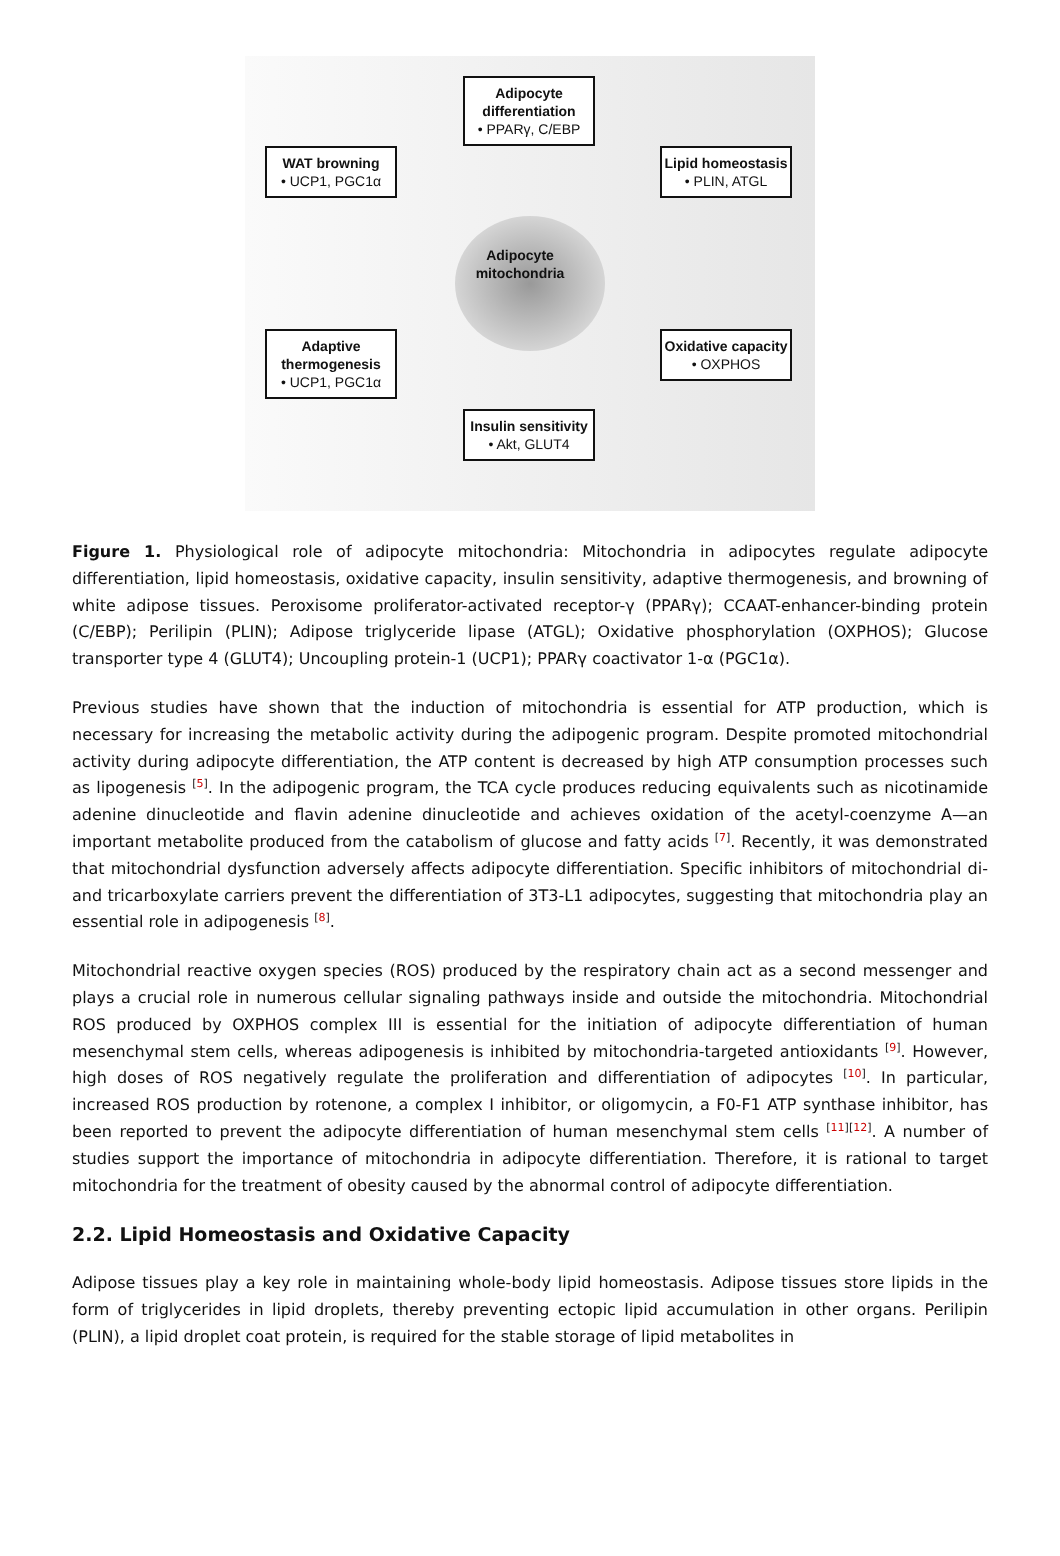Adipocyte differentiation
• PPARγ, C/EBP
WAT browning
• UCP1, PGC1α
Lipid homeostasis
• PLIN, ATGL
Adipocyte mitochondria
Adaptive thermogenesis
• UCP1, PGC1α
Oxidative capacity
• OXPHOS
Insulin sensitivity
• Akt, GLUT4
Figure 1. Physiological role of adipocyte mitochondria: Mitochondria in adipocytes regulate adipocyte differentiation, lipid homeostasis, oxidative capacity, insulin sensitivity, adaptive thermogenesis, and browning of white adipose tissues. Peroxisome proliferator-activated receptor-γ (PPARγ); CCAAT-enhancer-binding protein (C/EBP); Perilipin (PLIN); Adipose triglyceride lipase (ATGL); Oxidative phosphorylation (OXPHOS); Glucose transporter type 4 (GLUT4); Uncoupling protein-1 (UCP1); PPARγ coactivator 1-α (PGC1α).
Previous studies have shown that the induction of mitochondria is essential for ATP production, which is necessary for increasing the metabolic activity during the adipogenic program. Despite promoted mitochondrial activity during adipocyte differentiation, the ATP content is decreased by high ATP consumption processes such as lipogenesis <sup>[5]</sup>. In the adipogenic program, the TCA cycle produces reducing equivalents such as nicotinamide adenine dinucleotide and flavin adenine dinucleotide and achieves oxidation of the acetyl-coenzyme A—an important metabolite produced from the catabolism of glucose and fatty acids <sup>[7]</sup>. Recently, it was demonstrated that mitochondrial dysfunction adversely affects adipocyte differentiation. Specific inhibitors of mitochondrial di- and tricarboxylate carriers prevent the differentiation of 3T3-L1 adipocytes, suggesting that mitochondria play an essential role in adipogenesis <sup>[8]</sup>.
Mitochondrial reactive oxygen species (ROS) produced by the respiratory chain act as a second messenger and plays a crucial role in numerous cellular signaling pathways inside and outside the mitochondria. Mitochondrial ROS produced by OXPHOS complex III is essential for the initiation of adipocyte differentiation of human mesenchymal stem cells, whereas adipogenesis is inhibited by mitochondria-targeted antioxidants <sup>[9]</sup>. However, high doses of ROS negatively regulate the proliferation and differentiation of adipocytes <sup>[10]</sup>. In particular, increased ROS production by rotenone, a complex I inhibitor, or oligomycin, a F0-F1 ATP synthase inhibitor, has been reported to prevent the adipocyte differentiation of human mesenchymal stem cells <sup>[11][12]</sup>. A number of studies support the importance of mitochondria in adipocyte differentiation. Therefore, it is rational to target mitochondria for the treatment of obesity caused by the abnormal control of adipocyte differentiation.
2.2. Lipid Homeostasis and Oxidative Capacity
Adipose tissues play a key role in maintaining whole-body lipid homeostasis. Adipose tissues store lipids in the form of triglycerides in lipid droplets, thereby preventing ectopic lipid accumulation in other organs. Perilipin (PLIN), a lipid droplet coat protein, is required for the stable storage of lipid metabolites in